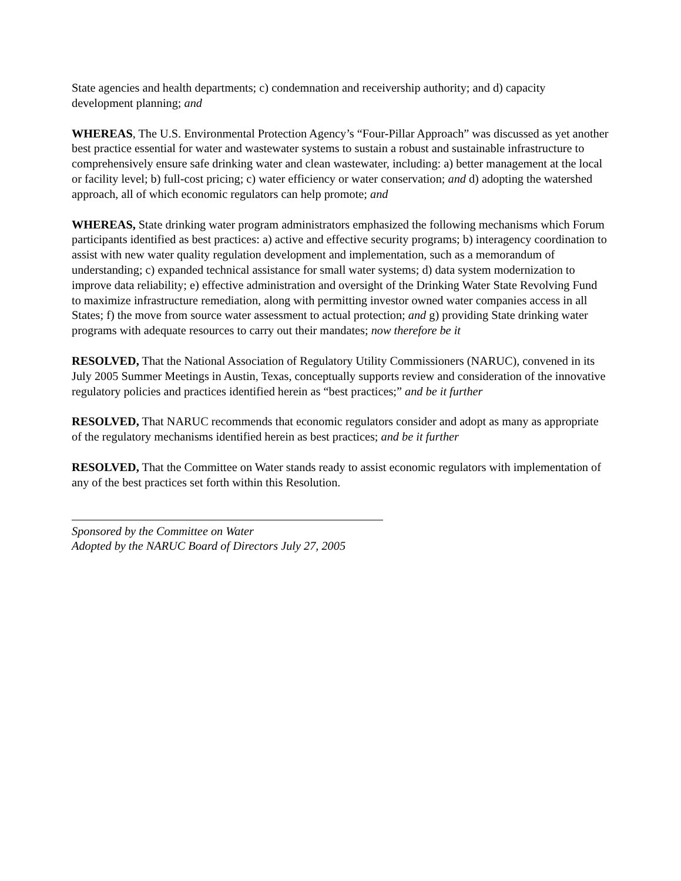State agencies and health departments; c) condemnation and receivership authority; and d) capacity development planning; and
WHEREAS, The U.S. Environmental Protection Agency’s “Four-Pillar Approach” was discussed as yet another best practice essential for water and wastewater systems to sustain a robust and sustainable infrastructure to comprehensively ensure safe drinking water and clean wastewater, including: a) better management at the local or facility level; b) full-cost pricing; c) water efficiency or water conservation; and d) adopting the watershed approach, all of which economic regulators can help promote; and
WHEREAS, State drinking water program administrators emphasized the following mechanisms which Forum participants identified as best practices: a) active and effective security programs; b) interagency coordination to assist with new water quality regulation development and implementation, such as a memorandum of understanding; c) expanded technical assistance for small water systems; d) data system modernization to improve data reliability; e) effective administration and oversight of the Drinking Water State Revolving Fund to maximize infrastructure remediation, along with permitting investor owned water companies access in all States; f) the move from source water assessment to actual protection; and g) providing State drinking water programs with adequate resources to carry out their mandates; now therefore be it
RESOLVED, That the National Association of Regulatory Utility Commissioners (NARUC), convened in its July 2005 Summer Meetings in Austin, Texas, conceptually supports review and consideration of the innovative regulatory policies and practices identified herein as “best practices;” and be it further
RESOLVED, That NARUC recommends that economic regulators consider and adopt as many as appropriate of the regulatory mechanisms identified herein as best practices; and be it further
RESOLVED, That the Committee on Water stands ready to assist economic regulators with implementation of any of the best practices set forth within this Resolution.
Sponsored by the Committee on Water
Adopted by the NARUC Board of Directors July 27, 2005